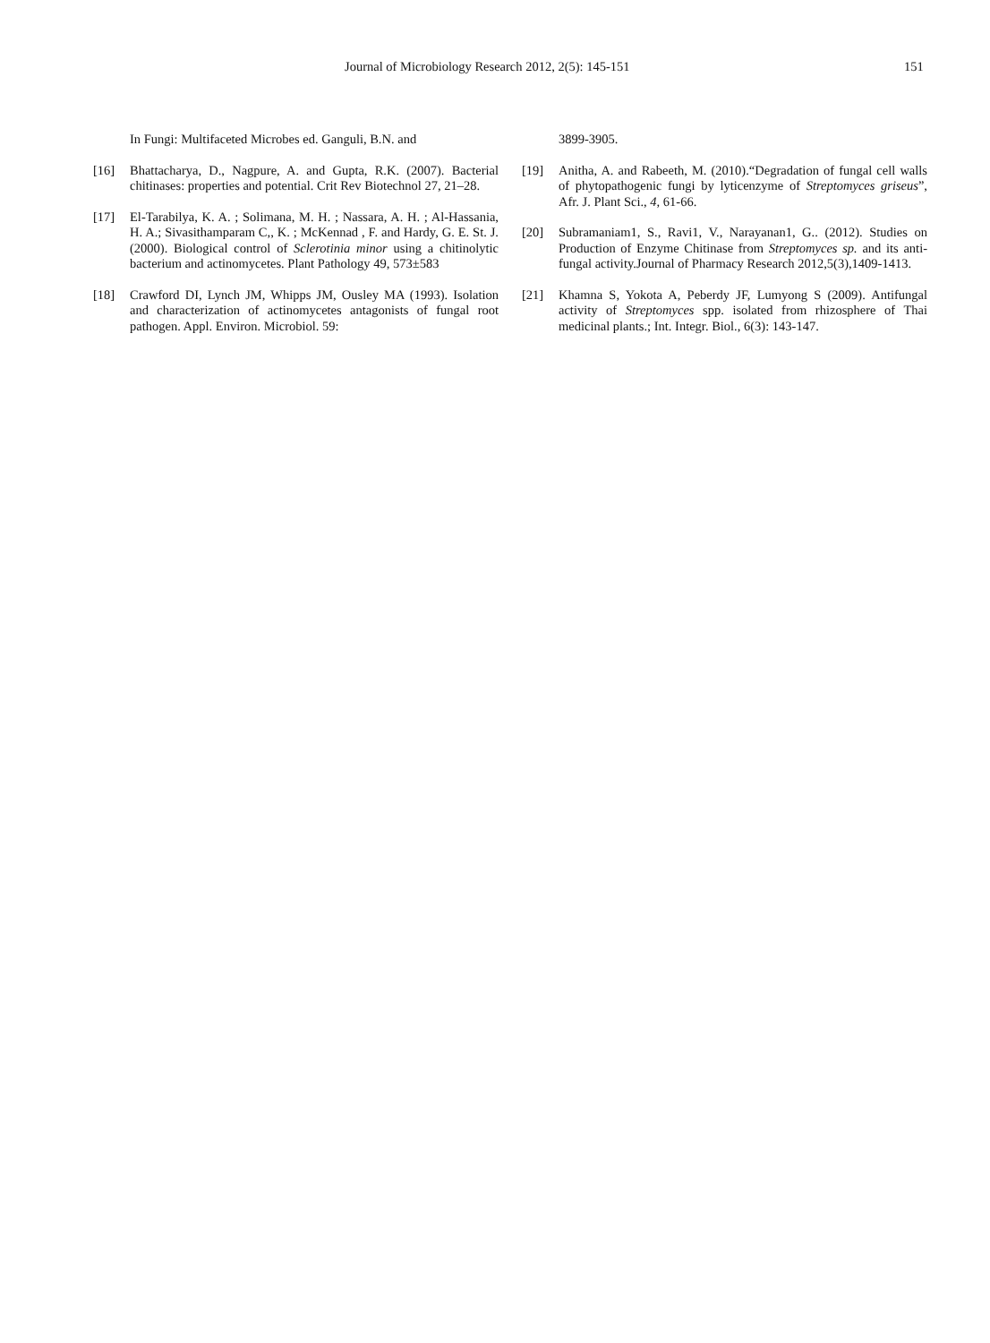Journal of Microbiology Research 2012, 2(5): 145-151 151
In Fungi: Multifaceted Microbes ed. Ganguli, B.N. and
[16] Bhattacharya, D., Nagpure, A. and Gupta, R.K. (2007). Bacterial chitinases: properties and potential. Crit Rev Biotechnol 27, 21–28.
[17] El-Tarabilya, K. A. ; Solimana, M. H. ; Nassara, A. H. ; Al-Hassania, H. A.; Sivasithamparam C,, K. ; McKennad , F. and Hardy, G. E. St. J. (2000). Biological control of Sclerotinia minor using a chitinolytic bacterium and actinomycetes. Plant Pathology 49, 573±583
[18] Crawford DI, Lynch JM, Whipps JM, Ousley MA (1993). Isolation and characterization of actinomycetes antagonists of fungal root pathogen. Appl. Environ. Microbiol. 59:
3899-3905.
[19] Anitha, A. and Rabeeth, M. (2010).“Degradation of fungal cell walls of phytopathogenic fungi by lyticenzyme of Streptomyces griseus”, Afr. J. Plant Sci., 4, 61-66.
[20] Subramaniam1, S., Ravi1, V., Narayanan1, G.. (2012). Studies on Production of Enzyme Chitinase from Streptomyces sp. and its anti-fungal activity.Journal of Pharmacy Research 2012,5(3),1409-1413.
[21] Khamna S, Yokota A, Peberdy JF, Lumyong S (2009). Antifungal activity of Streptomyces spp. isolated from rhizosphere of Thai medicinal plants.; Int. Integr. Biol., 6(3): 143-147.